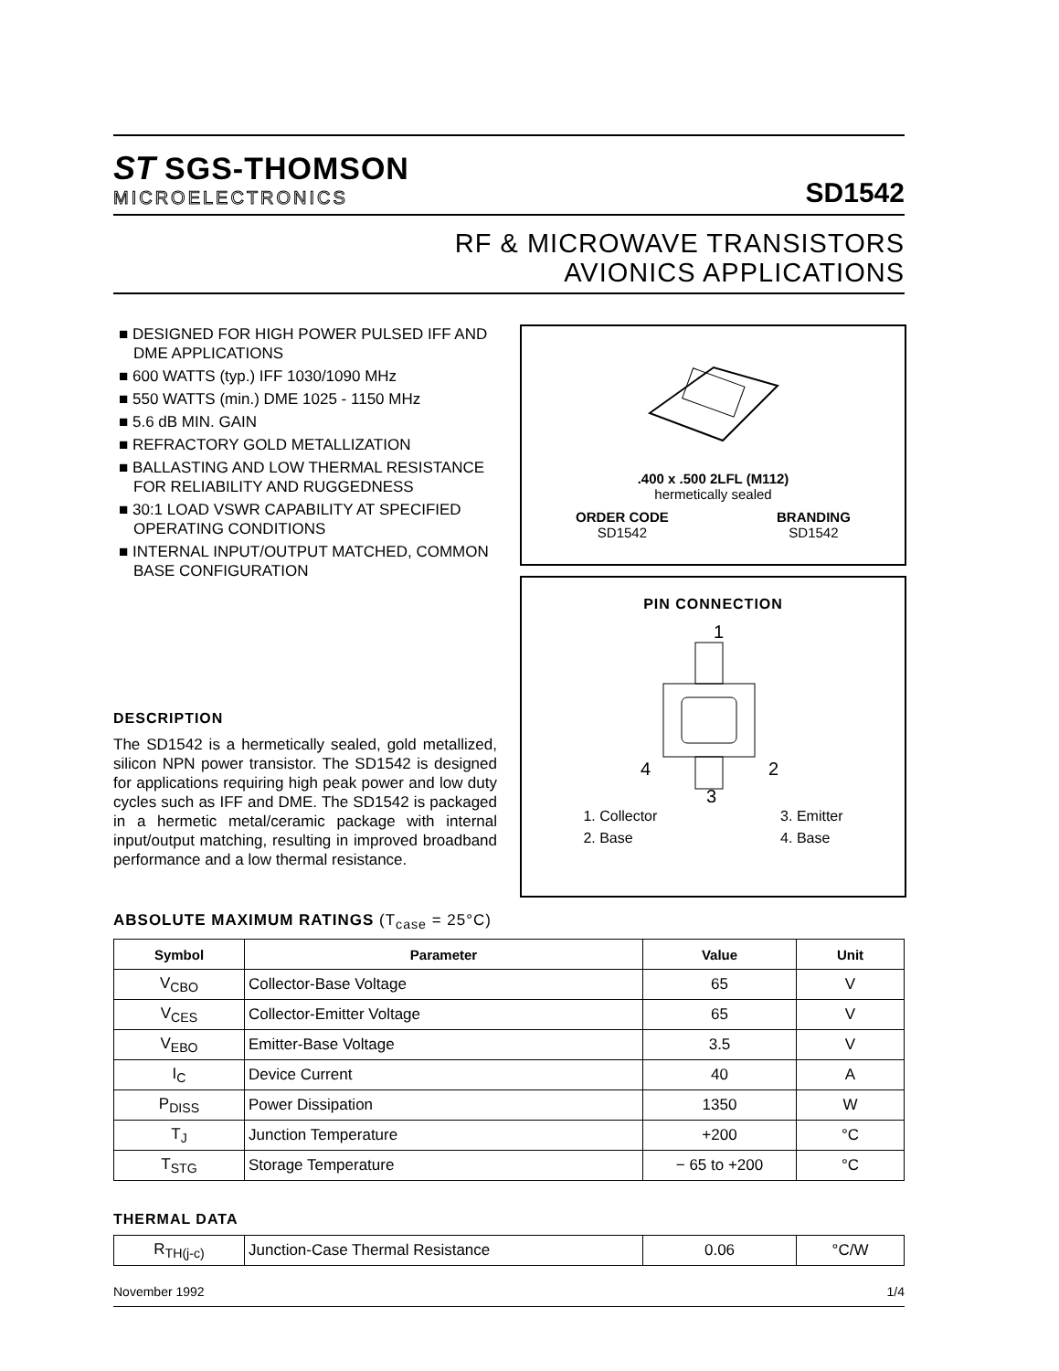ST SGS-THOMSON
MICROELECTRONICS
SD1542
RF & MICROWAVE TRANSISTORS
AVIONICS APPLICATIONS
■ DESIGNED FOR HIGH POWER PULSED IFF AND DME APPLICATIONS
■ 600 WATTS (typ.) IFF 1030/1090 MHz
■ 550 WATTS (min.) DME 1025 - 1150 MHz
■ 5.6 dB MIN. GAIN
■ REFRACTORY GOLD METALLIZATION
■ BALLASTING AND LOW THERMAL RESISTANCE FOR RELIABILITY AND RUGGEDNESS
■ 30:1 LOAD VSWR CAPABILITY AT SPECIFIED OPERATING CONDITIONS
■ INTERNAL INPUT/OUTPUT MATCHED, COMMON BASE CONFIGURATION
.400 x .500 2LFL (M112)
hermetically sealed
ORDER CODE
SD1542
BRANDING
SD1542
PIN CONNECTION
1
4
2
3
1. Collector
2. Base
3. Emitter
4. Base
DESCRIPTION
The SD1542 is a hermetically sealed, gold metallized, silicon NPN power transistor. The SD1542 is designed for applications requiring high peak power and low duty cycles such as IFF and DME. The SD1542 is packaged in a hermetic metal/ceramic package with internal input/output matching, resulting in improved broadband performance and a low thermal resistance.
ABSOLUTE MAXIMUM RATINGS (T<sub>case</sub> = 25°C)
| Symbol | Parameter | Value | Unit |
| --- | --- | --- | --- |
| V<sub>CBO</sub> | Collector-Base Voltage | 65 | V |
| V<sub>CES</sub> | Collector-Emitter Voltage | 65 | V |
| V<sub>EBO</sub> | Emitter-Base Voltage | 3.5 | V |
| I<sub>C</sub> | Device Current | 40 | A |
| P<sub>DISS</sub> | Power Dissipation | 1350 | W |
| T<sub>J</sub> | Junction Temperature | +200 | °C |
| T<sub>STG</sub> | Storage Temperature | − 65 to +200 | °C |
THERMAL DATA
| R<sub>TH(j-c)</sub> | Junction-Case Thermal Resistance | 0.06 | °C/W |
November 1992 1/4